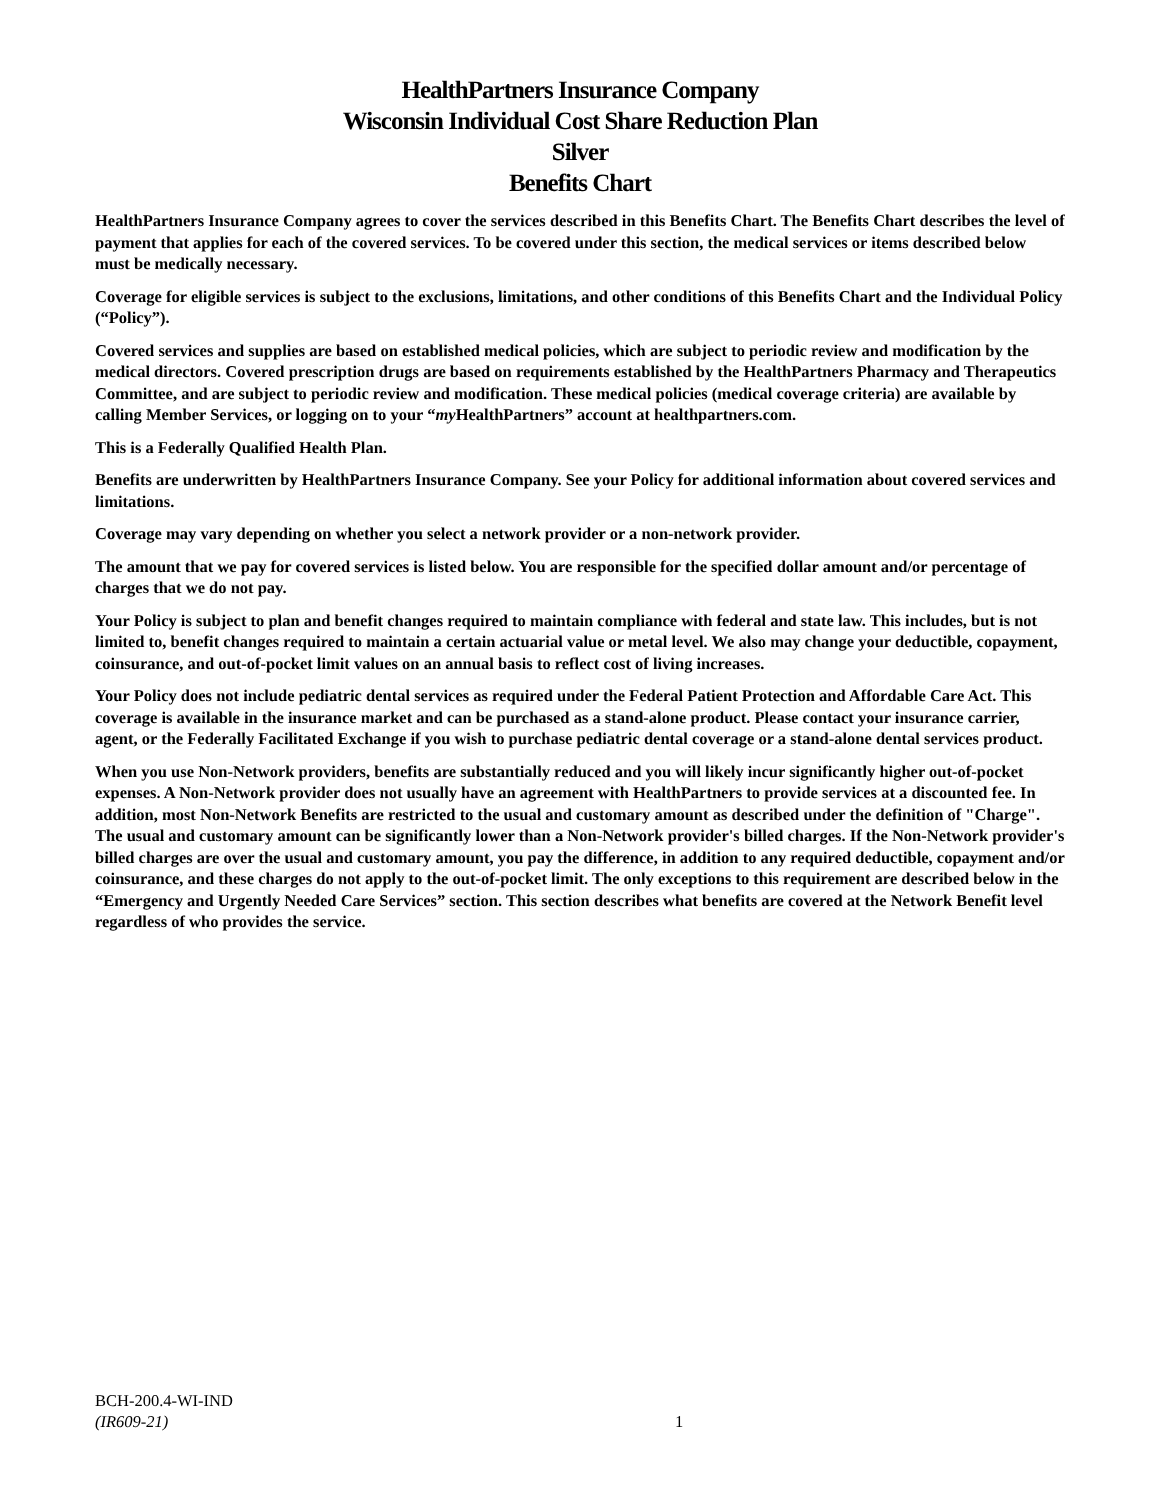HealthPartners Insurance Company
Wisconsin Individual Cost Share Reduction Plan
Silver
Benefits Chart
HealthPartners Insurance Company agrees to cover the services described in this Benefits Chart. The Benefits Chart describes the level of payment that applies for each of the covered services. To be covered under this section, the medical services or items described below must be medically necessary.
Coverage for eligible services is subject to the exclusions, limitations, and other conditions of this Benefits Chart and the Individual Policy (“Policy”).
Covered services and supplies are based on established medical policies, which are subject to periodic review and modification by the medical directors. Covered prescription drugs are based on requirements established by the HealthPartners Pharmacy and Therapeutics Committee, and are subject to periodic review and modification. These medical policies (medical coverage criteria) are available by calling Member Services, or logging on to your “my HealthPartners” account at healthpartners.com.
This is a Federally Qualified Health Plan.
Benefits are underwritten by HealthPartners Insurance Company. See your Policy for additional information about covered services and limitations.
Coverage may vary depending on whether you select a network provider or a non-network provider.
The amount that we pay for covered services is listed below. You are responsible for the specified dollar amount and/or percentage of charges that we do not pay.
Your Policy is subject to plan and benefit changes required to maintain compliance with federal and state law. This includes, but is not limited to, benefit changes required to maintain a certain actuarial value or metal level. We also may change your deductible, copayment, coinsurance, and out-of-pocket limit values on an annual basis to reflect cost of living increases.
Your Policy does not include pediatric dental services as required under the Federal Patient Protection and Affordable Care Act. This coverage is available in the insurance market and can be purchased as a stand-alone product. Please contact your insurance carrier, agent, or the Federally Facilitated Exchange if you wish to purchase pediatric dental coverage or a stand-alone dental services product.
When you use Non-Network providers, benefits are substantially reduced and you will likely incur significantly higher out-of-pocket expenses. A Non-Network provider does not usually have an agreement with HealthPartners to provide services at a discounted fee. In addition, most Non-Network Benefits are restricted to the usual and customary amount as described under the definition of "Charge". The usual and customary amount can be significantly lower than a Non-Network provider's billed charges. If the Non-Network provider's billed charges are over the usual and customary amount, you pay the difference, in addition to any required deductible, copayment and/or coinsurance, and these charges do not apply to the out-of-pocket limit. The only exceptions to this requirement are described below in the “Emergency and Urgently Needed Care Services” section. This section describes what benefits are covered at the Network Benefit level regardless of who provides the service.
BCH-200.4-WI-IND
(IR609-21)
1